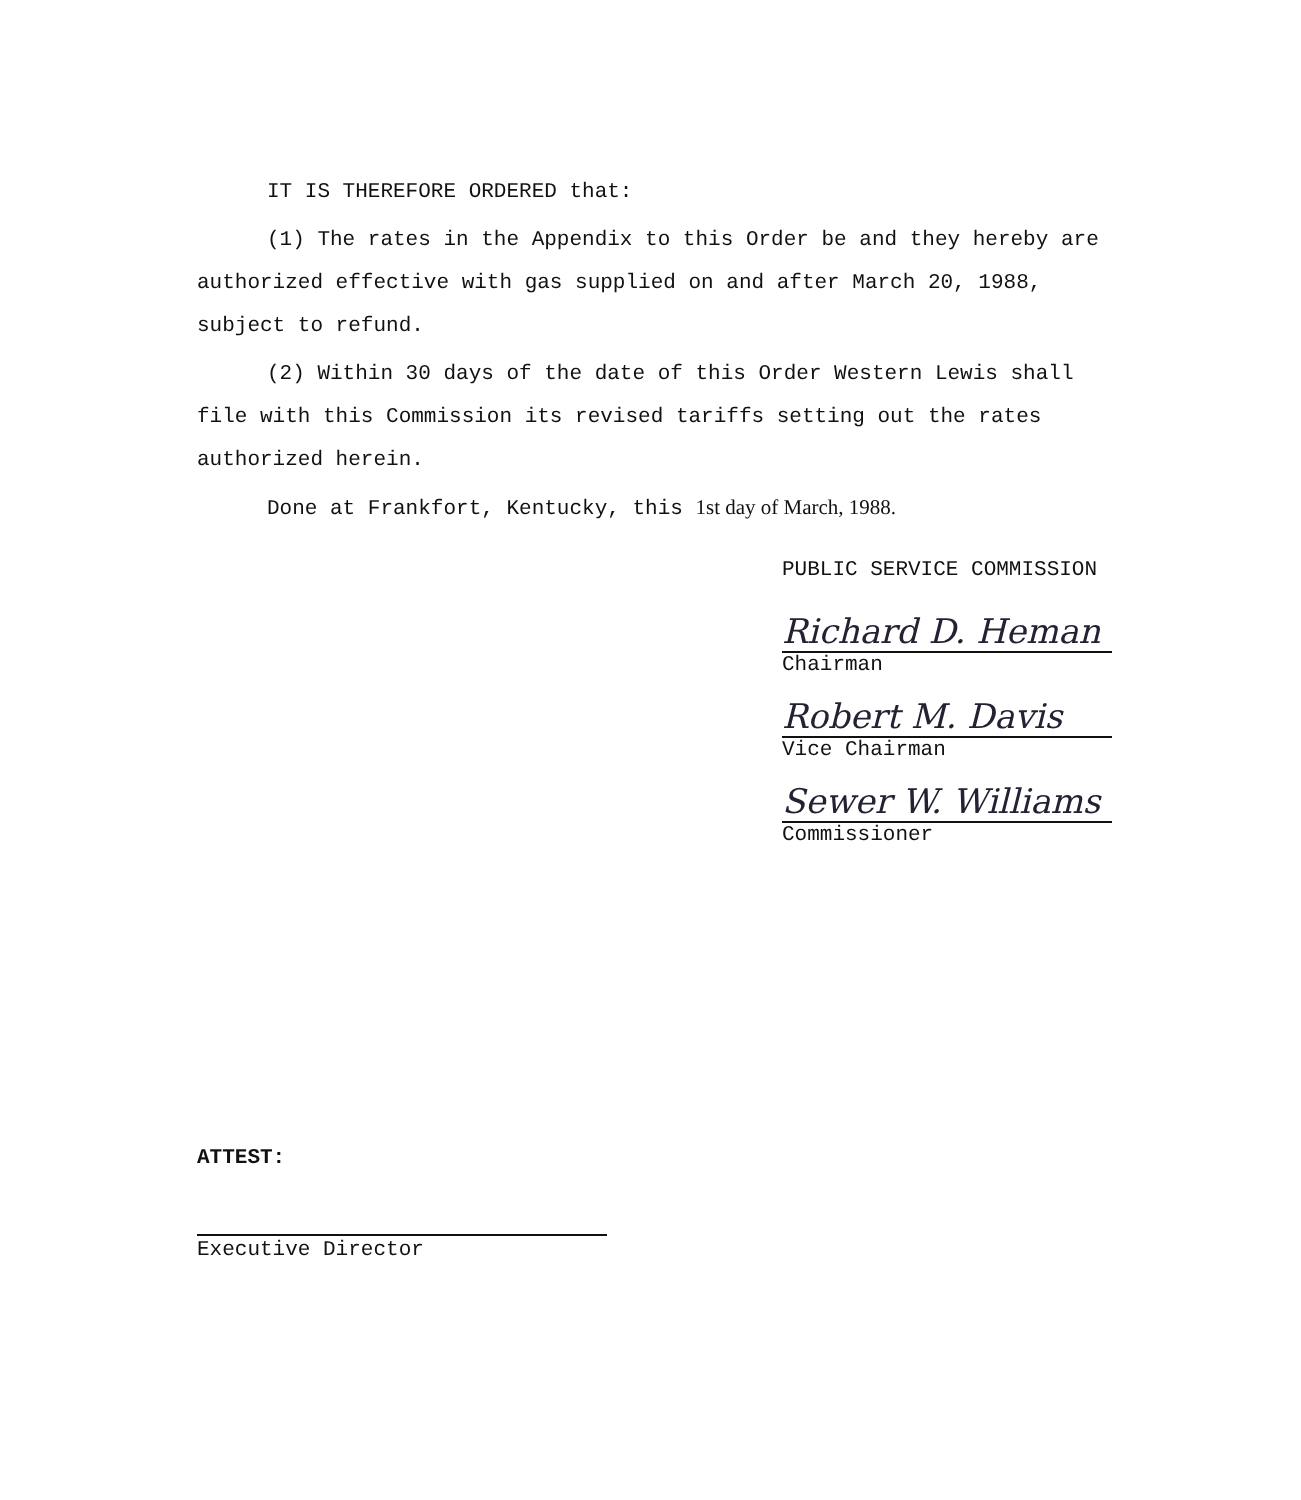IT IS THEREFORE ORDERED that:
(1) The rates in the Appendix to this Order be and they hereby are authorized effective with gas supplied on and after March 20, 1988, subject to refund.
(2) Within 30 days of the date of this Order Western Lewis shall file with this Commission its revised tariffs setting out the rates authorized herein.
Done at Frankfort, Kentucky, this 1st day of March, 1988.
PUBLIC SERVICE COMMISSION
Richard D. Heman
Chairman
Robert M. Davis
Vice Chairman
Sewer W. Williams
Commissioner
ATTEST:
Executive Director